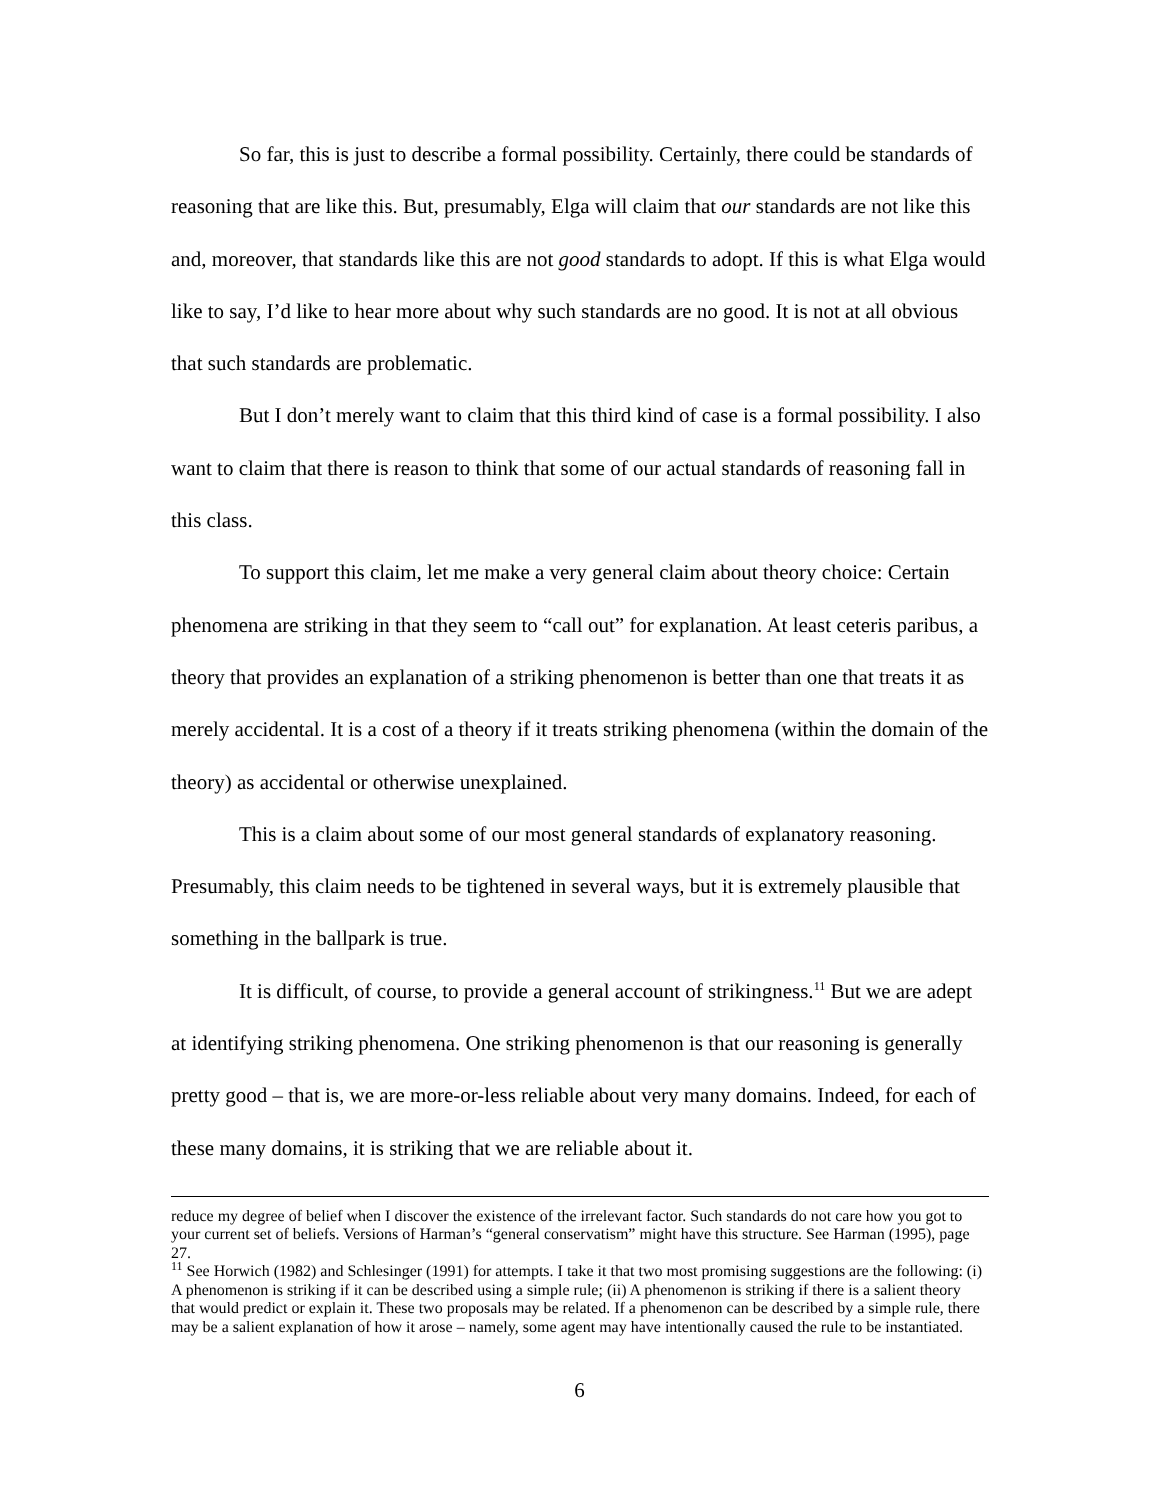So far, this is just to describe a formal possibility. Certainly, there could be standards of reasoning that are like this. But, presumably, Elga will claim that our standards are not like this and, moreover, that standards like this are not good standards to adopt. If this is what Elga would like to say, I’d like to hear more about why such standards are no good. It is not at all obvious that such standards are problematic.
But I don’t merely want to claim that this third kind of case is a formal possibility. I also want to claim that there is reason to think that some of our actual standards of reasoning fall in this class.
To support this claim, let me make a very general claim about theory choice: Certain phenomena are striking in that they seem to “call out” for explanation. At least ceteris paribus, a theory that provides an explanation of a striking phenomenon is better than one that treats it as merely accidental. It is a cost of a theory if it treats striking phenomena (within the domain of the theory) as accidental or otherwise unexplained.
This is a claim about some of our most general standards of explanatory reasoning. Presumably, this claim needs to be tightened in several ways, but it is extremely plausible that something in the ballpark is true.
It is difficult, of course, to provide a general account of strikingness.<sup>11</sup> But we are adept at identifying striking phenomena. One striking phenomenon is that our reasoning is generally pretty good – that is, we are more-or-less reliable about very many domains. Indeed, for each of these many domains, it is striking that we are reliable about it.
reduce my degree of belief when I discover the existence of the irrelevant factor. Such standards do not care how you got to your current set of beliefs. Versions of Harman’s “general conservatism” might have this structure. See Harman (1995), page 27.
<sup>11</sup> See Horwich (1982) and Schlesinger (1991) for attempts. I take it that two most promising suggestions are the following: (i) A phenomenon is striking if it can be described using a simple rule; (ii) A phenomenon is striking if there is a salient theory that would predict or explain it. These two proposals may be related. If a phenomenon can be described by a simple rule, there may be a salient explanation of how it arose – namely, some agent may have intentionally caused the rule to be instantiated.
6